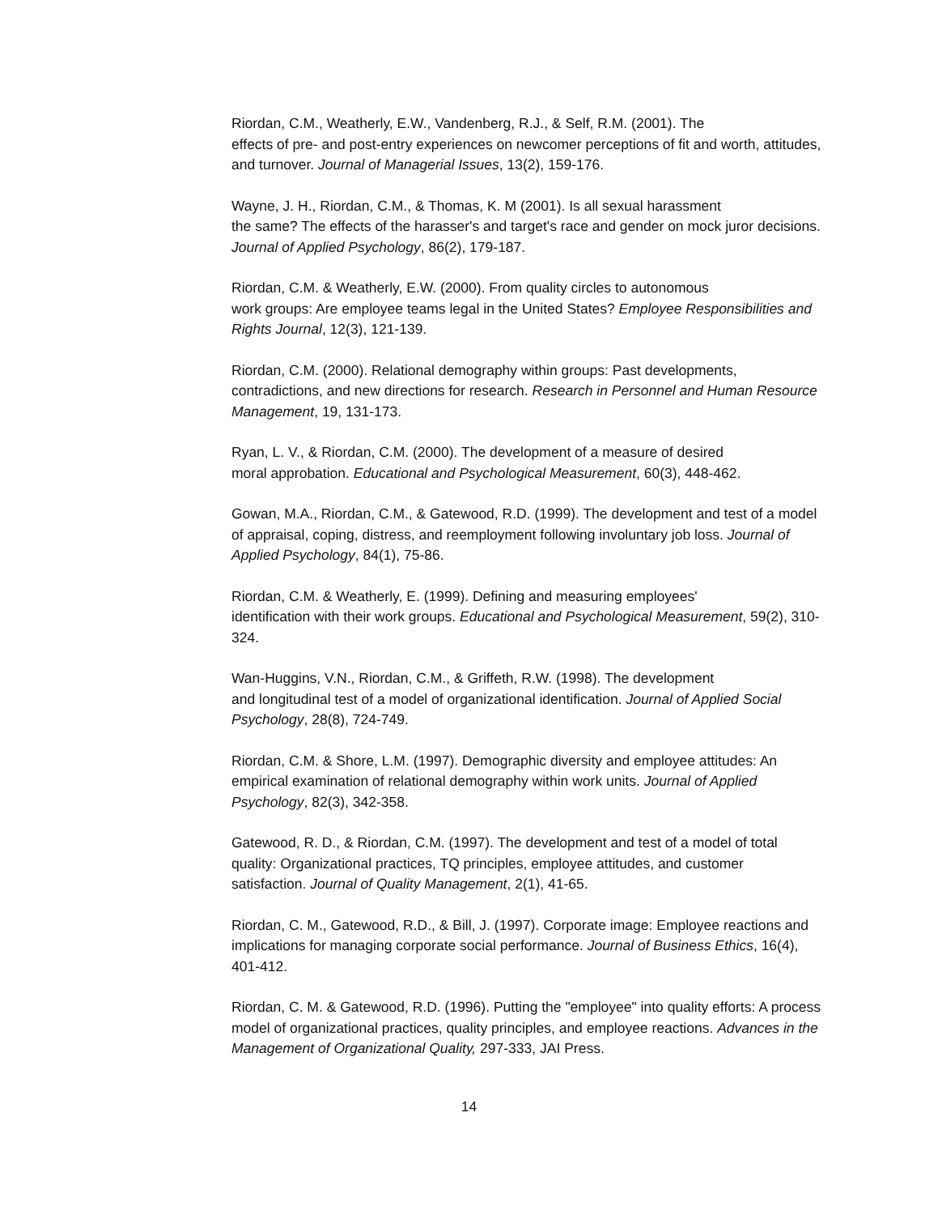Riordan, C.M., Weatherly, E.W., Vandenberg, R.J., & Self, R.M. (2001). The
effects of pre- and post-entry experiences on newcomer perceptions of fit and worth, attitudes, and turnover. Journal of Managerial Issues, 13(2), 159-176.
Wayne, J. H., Riordan, C.M., & Thomas, K. M (2001). Is all sexual harassment
the same? The effects of the harasser's and target's race and gender on mock juror decisions. Journal of Applied Psychology, 86(2), 179-187.
Riordan, C.M. & Weatherly, E.W. (2000). From quality circles to autonomous
work groups: Are employee teams legal in the United States? Employee Responsibilities and Rights Journal, 12(3), 121-139.
Riordan, C.M. (2000). Relational demography within groups: Past developments, contradictions, and new directions for research. Research in Personnel and Human Resource Management, 19, 131-173.
Ryan, L. V., & Riordan, C.M. (2000). The development of a measure of desired
moral approbation. Educational and Psychological Measurement, 60(3), 448-462.
Gowan, M.A., Riordan, C.M., & Gatewood, R.D. (1999). The development and test of a model of appraisal, coping, distress, and reemployment following involuntary job loss. Journal of Applied Psychology, 84(1), 75-86.
Riordan, C.M. & Weatherly, E. (1999). Defining and measuring employees'
identification with their work groups. Educational and Psychological Measurement, 59(2), 310-324.
Wan-Huggins, V.N., Riordan, C.M., & Griffeth, R.W. (1998). The development
and longitudinal test of a model of organizational identification. Journal of Applied Social Psychology, 28(8), 724-749.
Riordan, C.M. & Shore, L.M. (1997). Demographic diversity and employee attitudes: An empirical examination of relational demography within work units. Journal of Applied Psychology, 82(3), 342-358.
Gatewood, R. D., & Riordan, C.M. (1997). The development and test of a model of total quality: Organizational practices, TQ principles, employee attitudes, and customer satisfaction. Journal of Quality Management, 2(1), 41-65.
Riordan, C. M., Gatewood, R.D., & Bill, J. (1997). Corporate image: Employee reactions and implications for managing corporate social performance. Journal of Business Ethics, 16(4), 401-412.
Riordan, C. M. & Gatewood, R.D. (1996). Putting the "employee" into quality efforts: A process model of organizational practices, quality principles, and employee reactions. Advances in the Management of Organizational Quality, 297-333, JAI Press.
14